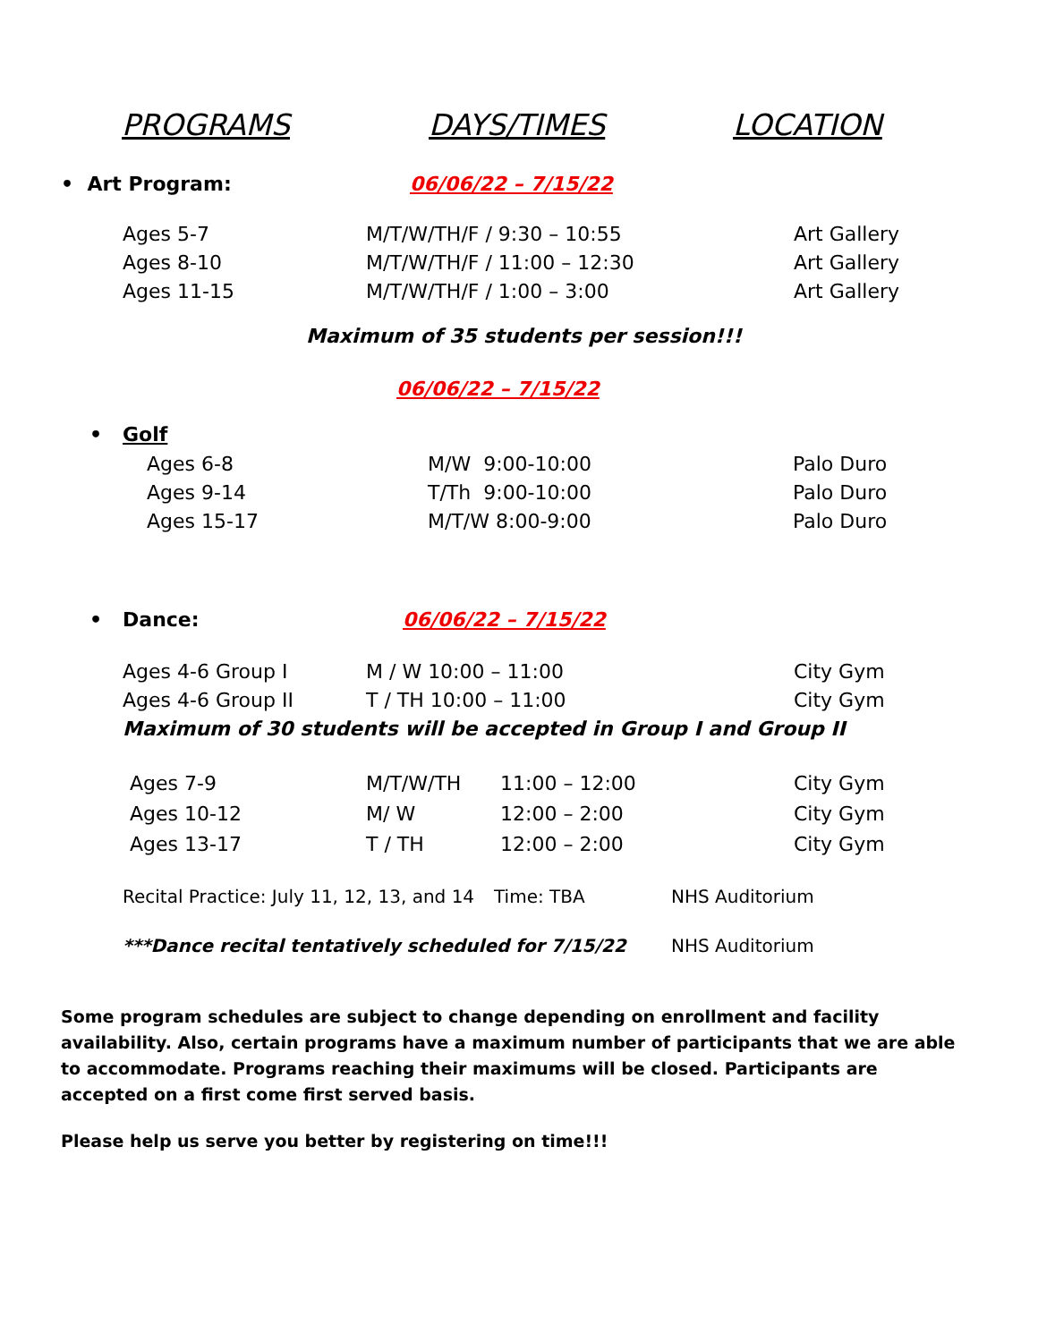PROGRAMS DAYS/TIMES LOCATION
• Art Program: 06/06/22 – 7/15/22
| Ages 5-7 | M/T/W/TH/F / 9:30 – 10:55 | Art Gallery |
| Ages 8-10 | M/T/W/TH/F / 11:00 – 12:30 | Art Gallery |
| Ages 11-15 | M/T/W/TH/F / 1:00 – 3:00 | Art Gallery |
Maximum of 35 students per session!!!
06/06/22 – 7/15/22
• Golf
| Ages 6-8 | M/W 9:00-10:00 | Palo Duro |
| Ages 9-14 | T/Th 9:00-10:00 | Palo Duro |
| Ages 15-17 | M/T/W 8:00-9:00 | Palo Duro |
• Dance: 06/06/22 – 7/15/22
| Ages 4-6 Group I | M / W 10:00 – 11:00 | City Gym |
| Ages 4-6 Group II | T / TH 10:00 – 11:00 | City Gym |
| Maximum of 30 students will be accepted in Group I and Group II | | |
| Ages 7-9 | M/T/W/TH | 11:00 – 12:00 | City Gym |
| Ages 10-12 | M/ W | 12:00 – 2:00 | City Gym |
| Ages 13-17 | T / TH | 12:00 – 2:00 | City Gym |
| Recital Practice: July 11, 12, 13, and 14 | Time: TBA | NHS Auditorium |
| ***Dance recital tentatively scheduled for 7/15/22 | | NHS Auditorium |
Some program schedules are subject to change depending on enrollment and facility availability. Also, certain programs have a maximum number of participants that we are able to accommodate. Programs reaching their maximums will be closed. Participants are accepted on a first come first served basis.
Please help us serve you better by registering on time!!!